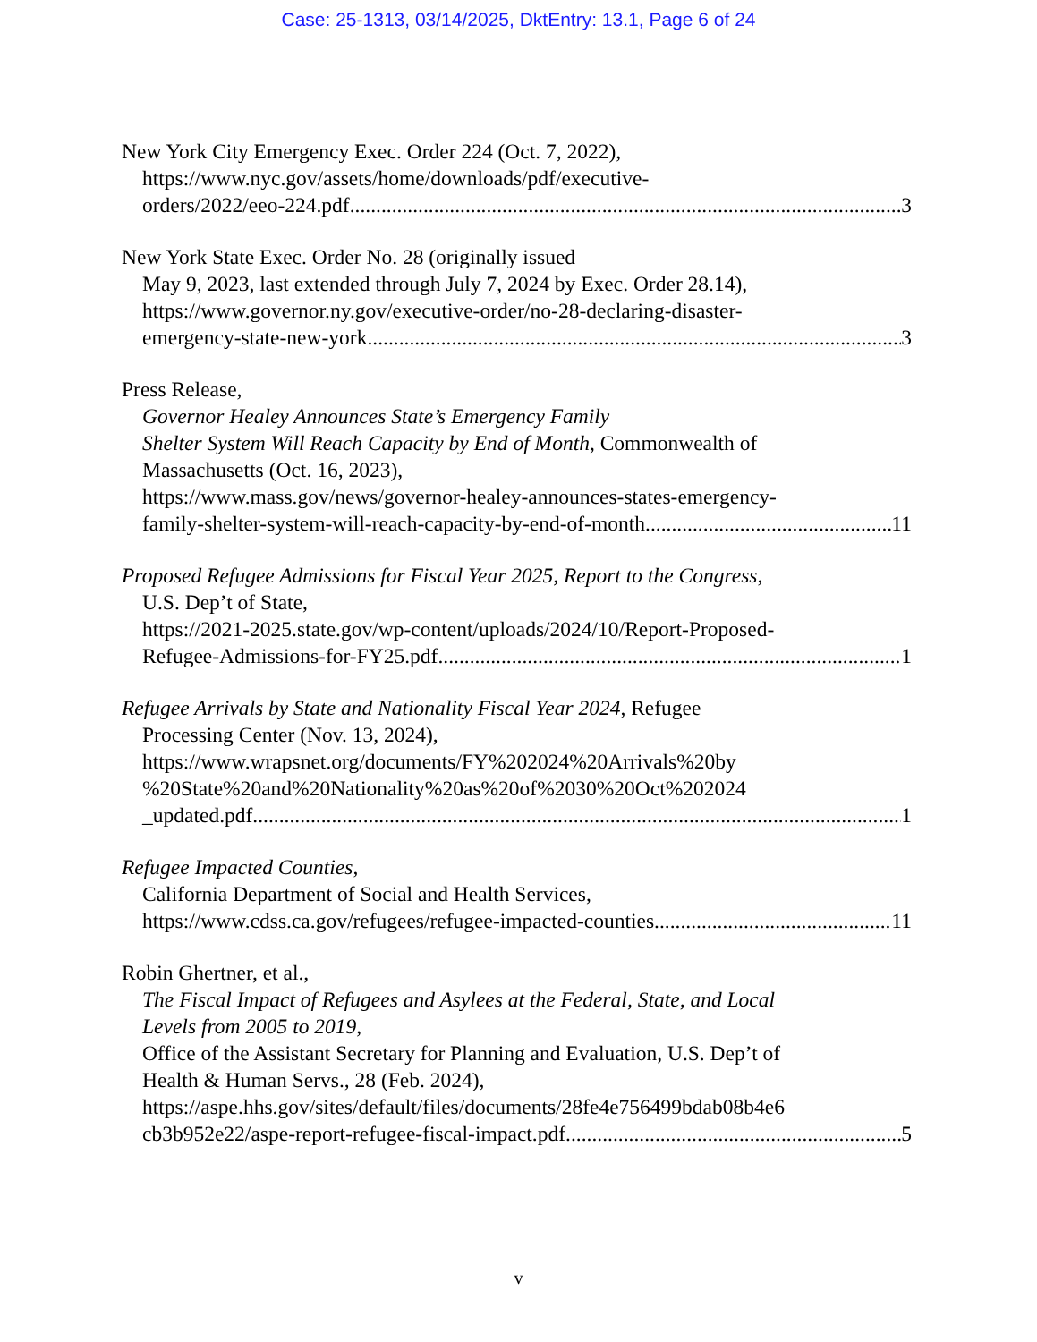Case: 25-1313, 03/14/2025, DktEntry: 13.1, Page 6 of 24
New York City Emergency Exec. Order 224 (Oct. 7, 2022),
https://www.nyc.gov/assets/home/downloads/pdf/executive-
orders/2022/eeo-224.pdf 3
New York State Exec. Order No. 28 (originally issued
May 9, 2023, last extended through July 7, 2024 by Exec. Order 28.14),
https://www.governor.ny.gov/executive-order/no-28-declaring-disaster-
emergency-state-new-york 3
Press Release,
Governor Healey Announces State’s Emergency Family
Shelter System Will Reach Capacity by End of Month, Commonwealth of
Massachusetts (Oct. 16, 2023),
https://www.mass.gov/news/governor-healey-announces-states-emergency-
family-shelter-system-will-reach-capacity-by-end-of-month 11
Proposed Refugee Admissions for Fiscal Year 2025, Report to the Congress,
U.S. Dep’t of State,
https://2021-2025.state.gov/wp-content/uploads/2024/10/Report-Proposed-
Refugee-Admissions-for-FY25.pdf 1
Refugee Arrivals by State and Nationality Fiscal Year 2024, Refugee
Processing Center (Nov. 13, 2024),
https://www.wrapsnet.org/documents/FY%202024%20Arrivals%20by
%20State%20and%20Nationality%20as%20of%2030%20Oct%202024
_updated.pdf 1
Refugee Impacted Counties,
California Department of Social and Health Services,
https://www.cdss.ca.gov/refugees/refugee-impacted-counties 11
Robin Ghertner, et al.,
The Fiscal Impact of Refugees and Asylees at the Federal, State, and Local
Levels from 2005 to 2019,
Office of the Assistant Secretary for Planning and Evaluation, U.S. Dep’t of
Health & Human Servs., 28 (Feb. 2024),
https://aspe.hhs.gov/sites/default/files/documents/28fe4e756499bdab08b4e6
cb3b952e22/aspe-report-refugee-fiscal-impact.pdf 5
v